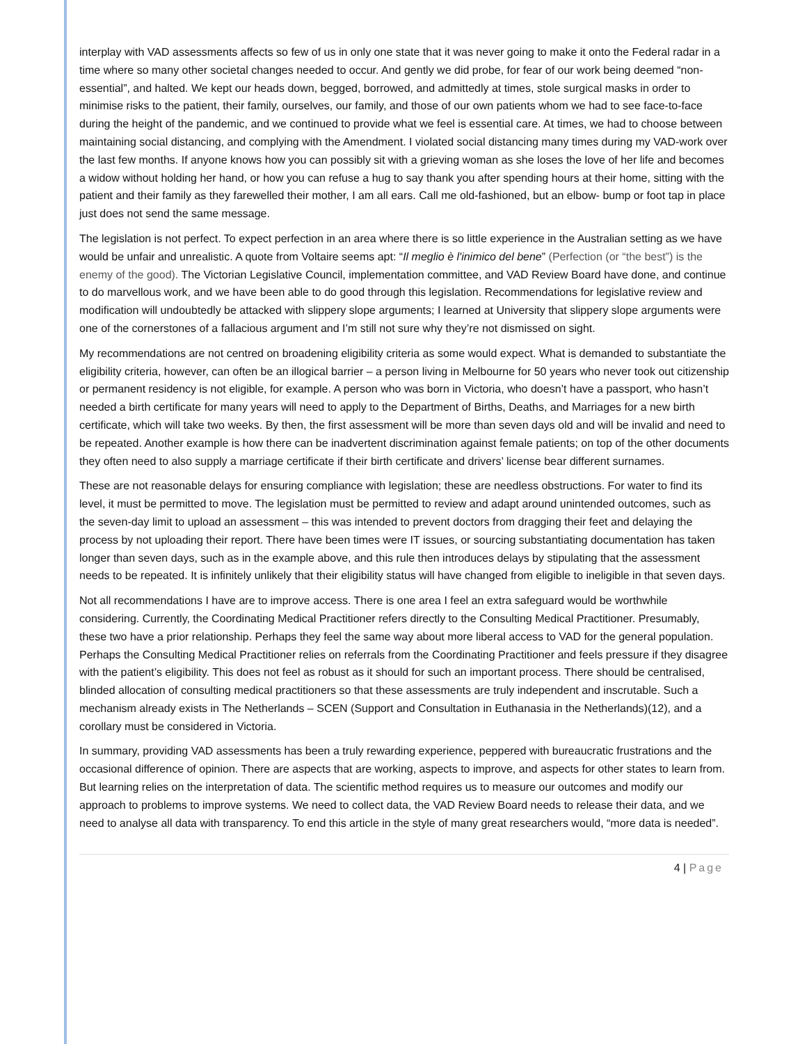interplay with VAD assessments affects so few of us in only one state that it was never going to make it onto the Federal radar in a time where so many other societal changes needed to occur. And gently we did probe, for fear of our work being deemed “non-essential”, and halted. We kept our heads down, begged, borrowed, and admittedly at times, stole surgical masks in order to minimise risks to the patient, their family, ourselves, our family, and those of our own patients whom we had to see face-to-face during the height of the pandemic, and we continued to provide what we feel is essential care. At times, we had to choose between maintaining social distancing, and complying with the Amendment. I violated social distancing many times during my VAD-work over the last few months. If anyone knows how you can possibly sit with a grieving woman as she loses the love of her life and becomes a widow without holding her hand, or how you can refuse a hug to say thank you after spending hours at their home, sitting with the patient and their family as they farewelled their mother, I am all ears. Call me old-fashioned, but an elbow- bump or foot tap in place just does not send the same message.
The legislation is not perfect. To expect perfection in an area where there is so little experience in the Australian setting as we have would be unfair and unrealistic. A quote from Voltaire seems apt: “Il meglio è l'inimico del bene” (Perfection (or “the best”) is the enemy of the good). The Victorian Legislative Council, implementation committee, and VAD Review Board have done, and continue to do marvellous work, and we have been able to do good through this legislation. Recommendations for legislative review and modification will undoubtedly be attacked with slippery slope arguments; I learned at University that slippery slope arguments were one of the cornerstones of a fallacious argument and I’m still not sure why they’re not dismissed on sight.
My recommendations are not centred on broadening eligibility criteria as some would expect. What is demanded to substantiate the eligibility criteria, however, can often be an illogical barrier – a person living in Melbourne for 50 years who never took out citizenship or permanent residency is not eligible, for example. A person who was born in Victoria, who doesn’t have a passport, who hasn’t needed a birth certificate for many years will need to apply to the Department of Births, Deaths, and Marriages for a new birth certificate, which will take two weeks. By then, the first assessment will be more than seven days old and will be invalid and need to be repeated. Another example is how there can be inadvertent discrimination against female patients; on top of the other documents they often need to also supply a marriage certificate if their birth certificate and drivers’ license bear different surnames.
These are not reasonable delays for ensuring compliance with legislation; these are needless obstructions. For water to find its level, it must be permitted to move. The legislation must be permitted to review and adapt around unintended outcomes, such as the seven-day limit to upload an assessment – this was intended to prevent doctors from dragging their feet and delaying the process by not uploading their report. There have been times were IT issues, or sourcing substantiating documentation has taken longer than seven days, such as in the example above, and this rule then introduces delays by stipulating that the assessment needs to be repeated. It is infinitely unlikely that their eligibility status will have changed from eligible to ineligible in that seven days.
Not all recommendations I have are to improve access. There is one area I feel an extra safeguard would be worthwhile considering. Currently, the Coordinating Medical Practitioner refers directly to the Consulting Medical Practitioner. Presumably, these two have a prior relationship. Perhaps they feel the same way about more liberal access to VAD for the general population. Perhaps the Consulting Medical Practitioner relies on referrals from the Coordinating Practitioner and feels pressure if they disagree with the patient’s eligibility. This does not feel as robust as it should for such an important process. There should be centralised, blinded allocation of consulting medical practitioners so that these assessments are truly independent and inscrutable. Such a mechanism already exists in The Netherlands – SCEN (Support and Consultation in Euthanasia in the Netherlands)(12), and a corollary must be considered in Victoria.
In summary, providing VAD assessments has been a truly rewarding experience, peppered with bureaucratic frustrations and the occasional difference of opinion. There are aspects that are working, aspects to improve, and aspects for other states to learn from. But learning relies on the interpretation of data. The scientific method requires us to measure our outcomes and modify our approach to problems to improve systems. We need to collect data, the VAD Review Board needs to release their data, and we need to analyse all data with transparency. To end this article in the style of many great researchers would, “more data is needed”.
4 | Page